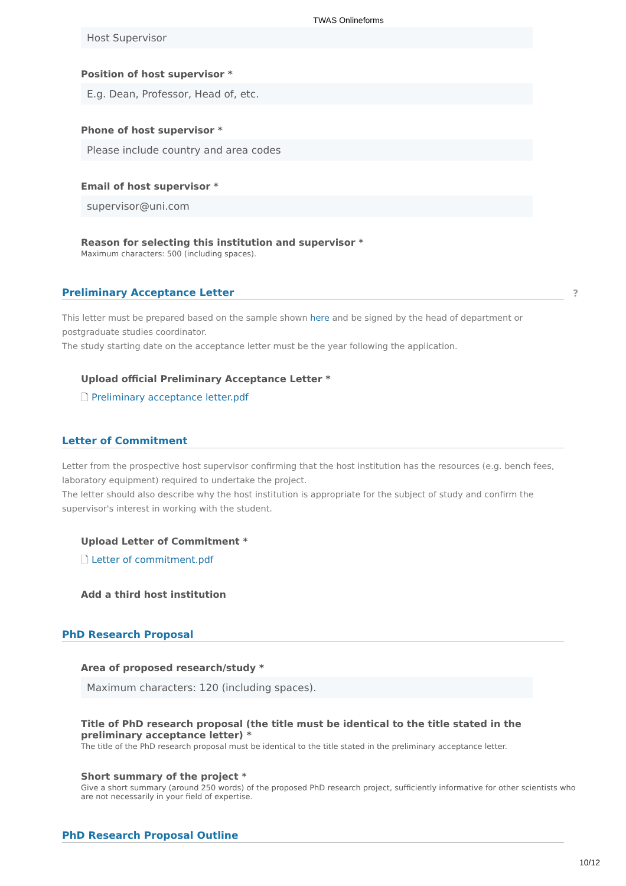TWAS Onlineforms
Host Supervisor
Position of host supervisor *
E.g. Dean, Professor, Head of, etc.
Phone of host supervisor *
Please include country and area codes
Email of host supervisor *
supervisor@uni.com
Reason for selecting this institution and supervisor *
Maximum characters: 500 (including spaces).
Preliminary Acceptance Letter
This letter must be prepared based on the sample shown here and be signed by the head of department or postgraduate studies coordinator.
The study starting date on the acceptance letter must be the year following the application.
Upload official Preliminary Acceptance Letter *
🗋 Preliminary acceptance letter.pdf
Letter of Commitment
Letter from the prospective host supervisor confirming that the host institution has the resources (e.g. bench fees, laboratory equipment) required to undertake the project.
The letter should also describe why the host institution is appropriate for the subject of study and confirm the supervisor's interest in working with the student.
Upload Letter of Commitment *
🗋 Letter of commitment.pdf
Add a third host institution
PhD Research Proposal
Area of proposed research/study *
Maximum characters: 120 (including spaces).
Title of PhD research proposal (the title must be identical to the title stated in the preliminary acceptance letter) *
The title of the PhD research proposal must be identical to the title stated in the preliminary acceptance letter.
Short summary of the project *
Give a short summary (around 250 words) of the proposed PhD research project, sufficiently informative for other scientists who are not necessarily in your field of expertise.
PhD Research Proposal Outline
?
10/12